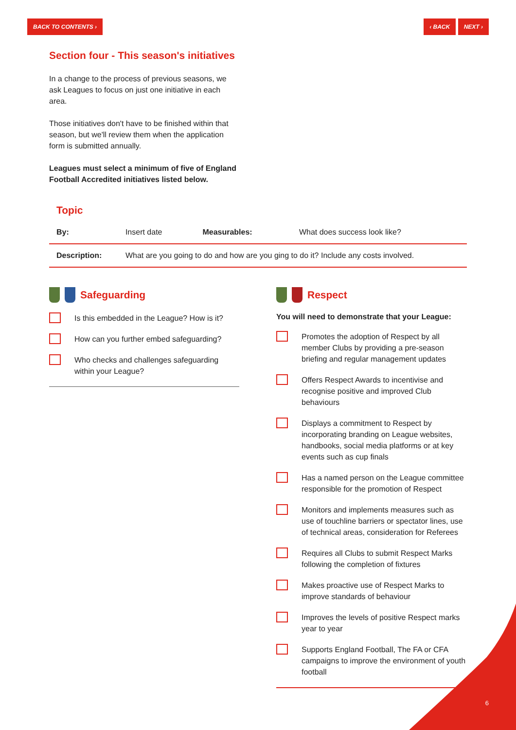BACK TO CONTENTS › ‹ BACK NEXT ›
Section four - This season's initiatives
In a change to the process of previous seasons, we ask Leagues to focus on just one initiative in each area.
Those initiatives don't have to be finished within that season, but we'll review them when the application form is submitted annually.
Leagues must select a minimum of five of England Football Accredited initiatives listed below.
Topic
| By: | Insert date | Measurables: | What does success look like? |
| Description: | What are you going to do and how are you ging to do it? Include any costs involved. | | |
Safeguarding
Is this embedded in the League? How is it?
How can you further embed safeguarding?
Who checks and challenges safeguarding within your League?
Respect
You will need to demonstrate that your League:
Promotes the adoption of Respect by all member Clubs by providing a pre-season briefing and regular management updates
Offers Respect Awards to incentivise and recognise positive and improved Club behaviours
Displays a commitment to Respect by incorporating branding on League websites, handbooks, social media platforms or at key events such as cup finals
Has a named person on the League committee responsible for the promotion of Respect
Monitors and implements measures such as use of touchline barriers or spectator lines, use of technical areas, consideration for Referees
Requires all Clubs to submit Respect Marks following the completion of fixtures
Makes proactive use of Respect Marks to improve standards of behaviour
Improves the levels of positive Respect marks year to year
Supports England Football, The FA or CFA campaigns to improve the environment of youth football
6